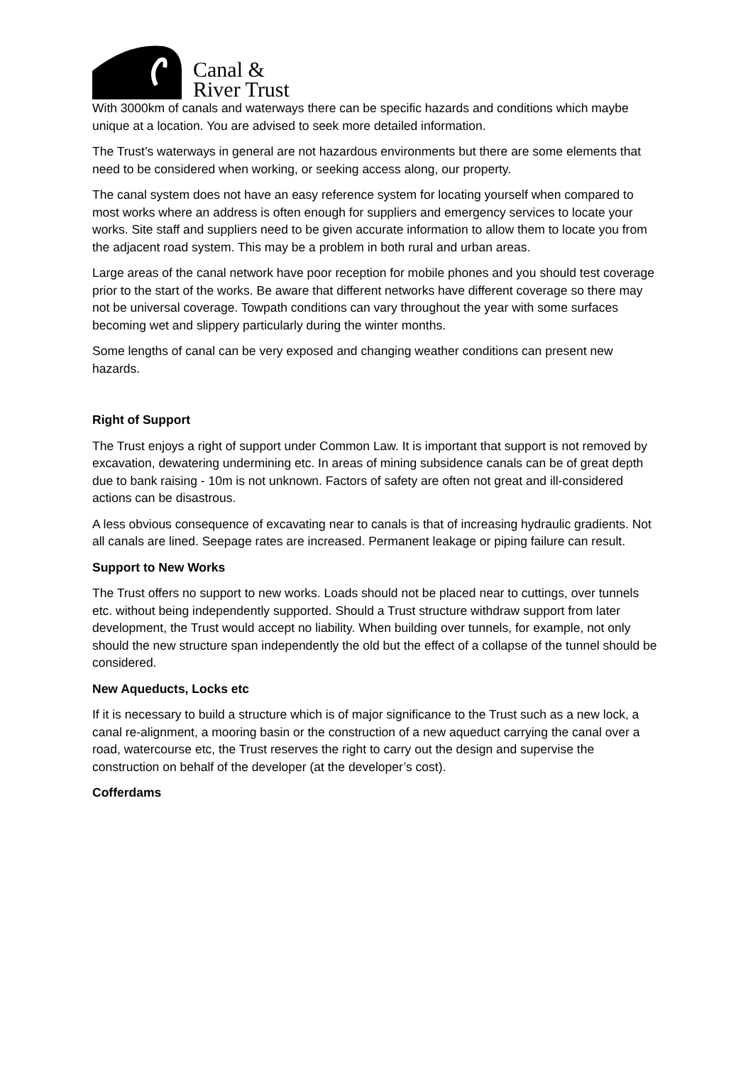Canal &
River Trust
With 3000km of canals and waterways there can be specific hazards and conditions which maybe unique at a location. You are advised to seek more detailed information.
The Trust’s waterways in general are not hazardous environments but there are some elements that need to be considered when working, or seeking access along, our property.
The canal system does not have an easy reference system for locating yourself when compared to most works where an address is often enough for suppliers and emergency services to locate your works. Site staff and suppliers need to be given accurate information to allow them to locate you from the adjacent road system. This may be a problem in both rural and urban areas.
Large areas of the canal network have poor reception for mobile phones and you should test coverage prior to the start of the works. Be aware that different networks have different coverage so there may not be universal coverage. Towpath conditions can vary throughout the year with some surfaces becoming wet and slippery particularly during the winter months.
Some lengths of canal can be very exposed and changing weather conditions can present new hazards.
Right of Support
The Trust enjoys a right of support under Common Law. It is important that support is not removed by excavation, dewatering undermining etc. In areas of mining subsidence canals can be of great depth due to bank raising - 10m is not unknown. Factors of safety are often not great and ill-considered actions can be disastrous.
A less obvious consequence of excavating near to canals is that of increasing hydraulic gradients. Not all canals are lined. Seepage rates are increased. Permanent leakage or piping failure can result.
Support to New Works
The Trust offers no support to new works. Loads should not be placed near to cuttings, over tunnels etc. without being independently supported. Should a Trust structure withdraw support from later development, the Trust would accept no liability. When building over tunnels, for example, not only should the new structure span independently the old but the effect of a collapse of the tunnel should be considered.
New Aqueducts, Locks etc
If it is necessary to build a structure which is of major significance to the Trust such as a new lock, a canal re-alignment, a mooring basin or the construction of a new aqueduct carrying the canal over a road, watercourse etc, the Trust reserves the right to carry out the design and supervise the construction on behalf of the developer (at the developer’s cost).
Cofferdams